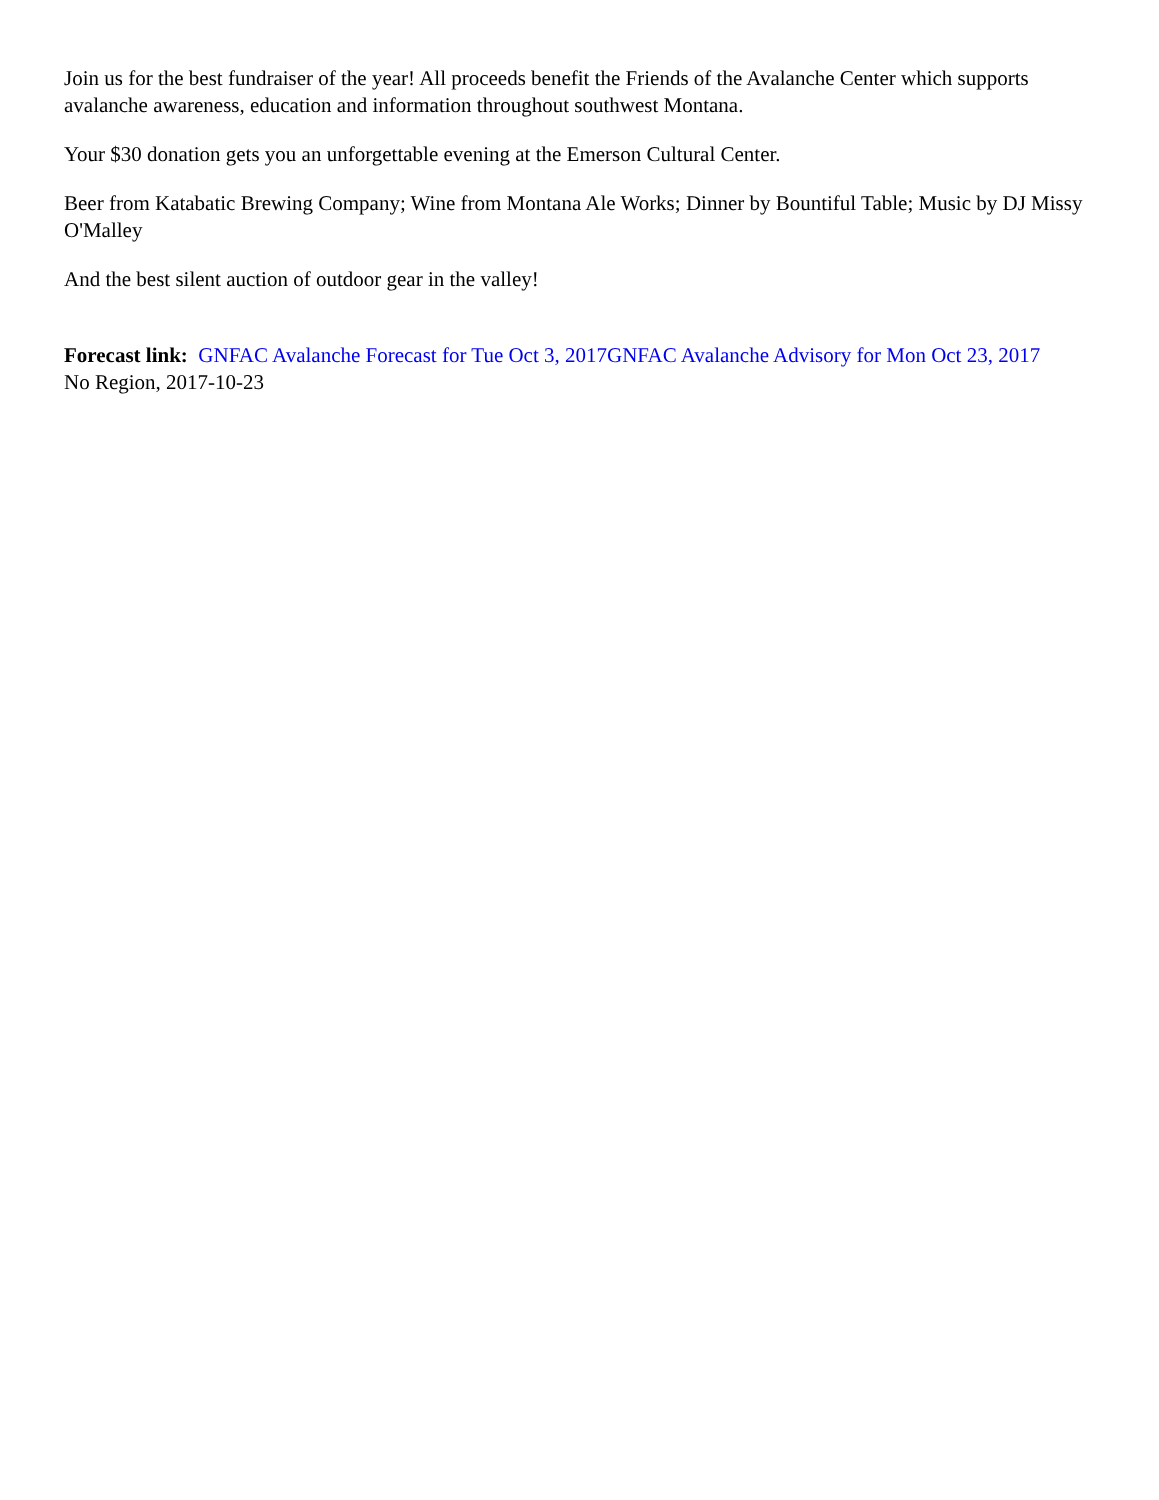Join us for the best fundraiser of the year! All proceeds benefit the Friends of the Avalanche Center which supports avalanche awareness, education and information throughout southwest Montana.
Your $30 donation gets you an unforgettable evening at the Emerson Cultural Center.
Beer from Katabatic Brewing Company; Wine from Montana Ale Works; Dinner by Bountiful Table; Music by DJ Missy O'Malley
And the best silent auction of outdoor gear in the valley!
Forecast link: GNFAC Avalanche Forecast for Tue Oct 3, 2017 GNFAC Avalanche Advisory for Mon Oct 23, 2017
No Region, 2017-10-23